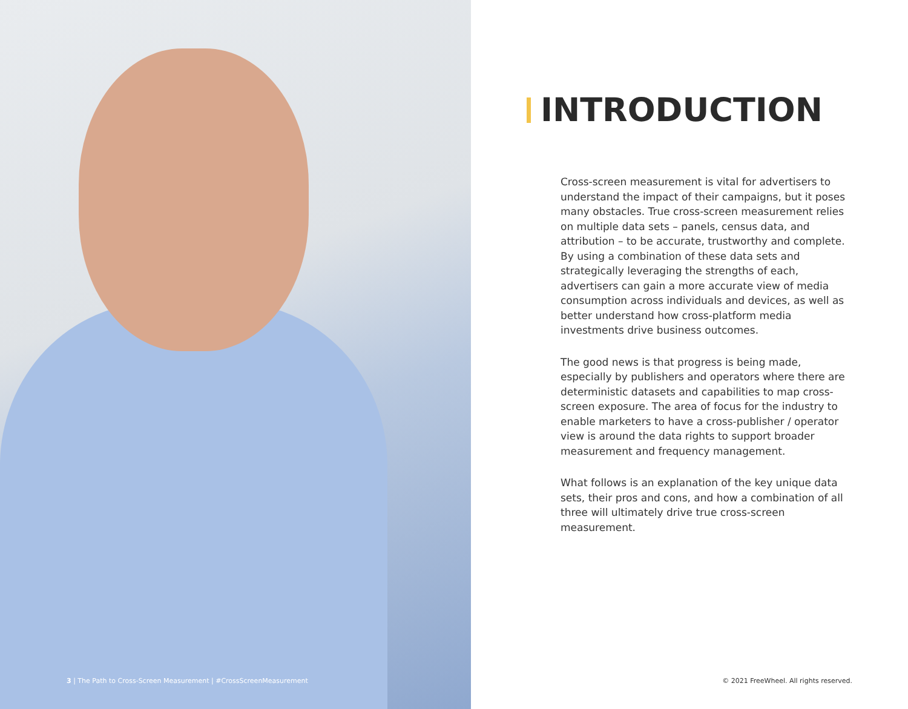3 | The Path to Cross-Screen Measurement | #CrossScreenMeasurement
INTRODUCTION
Cross-screen measurement is vital for advertisers to understand the impact of their campaigns, but it poses many obstacles. True cross-screen measurement relies on multiple data sets – panels, census data, and attribution – to be accurate, trustworthy and complete. By using a combination of these data sets and strategically leveraging the strengths of each, advertisers can gain a more accurate view of media consumption across individuals and devices, as well as better understand how cross-platform media investments drive business outcomes.
The good news is that progress is being made, especially by publishers and operators where there are deterministic datasets and capabilities to map cross-screen exposure. The area of focus for the industry to enable marketers to have a cross-publisher / operator view is around the data rights to support broader measurement and frequency management.
What follows is an explanation of the key unique data sets, their pros and cons, and how a combination of all three will ultimately drive true cross-screen measurement.
© 2021 FreeWheel. All rights reserved.